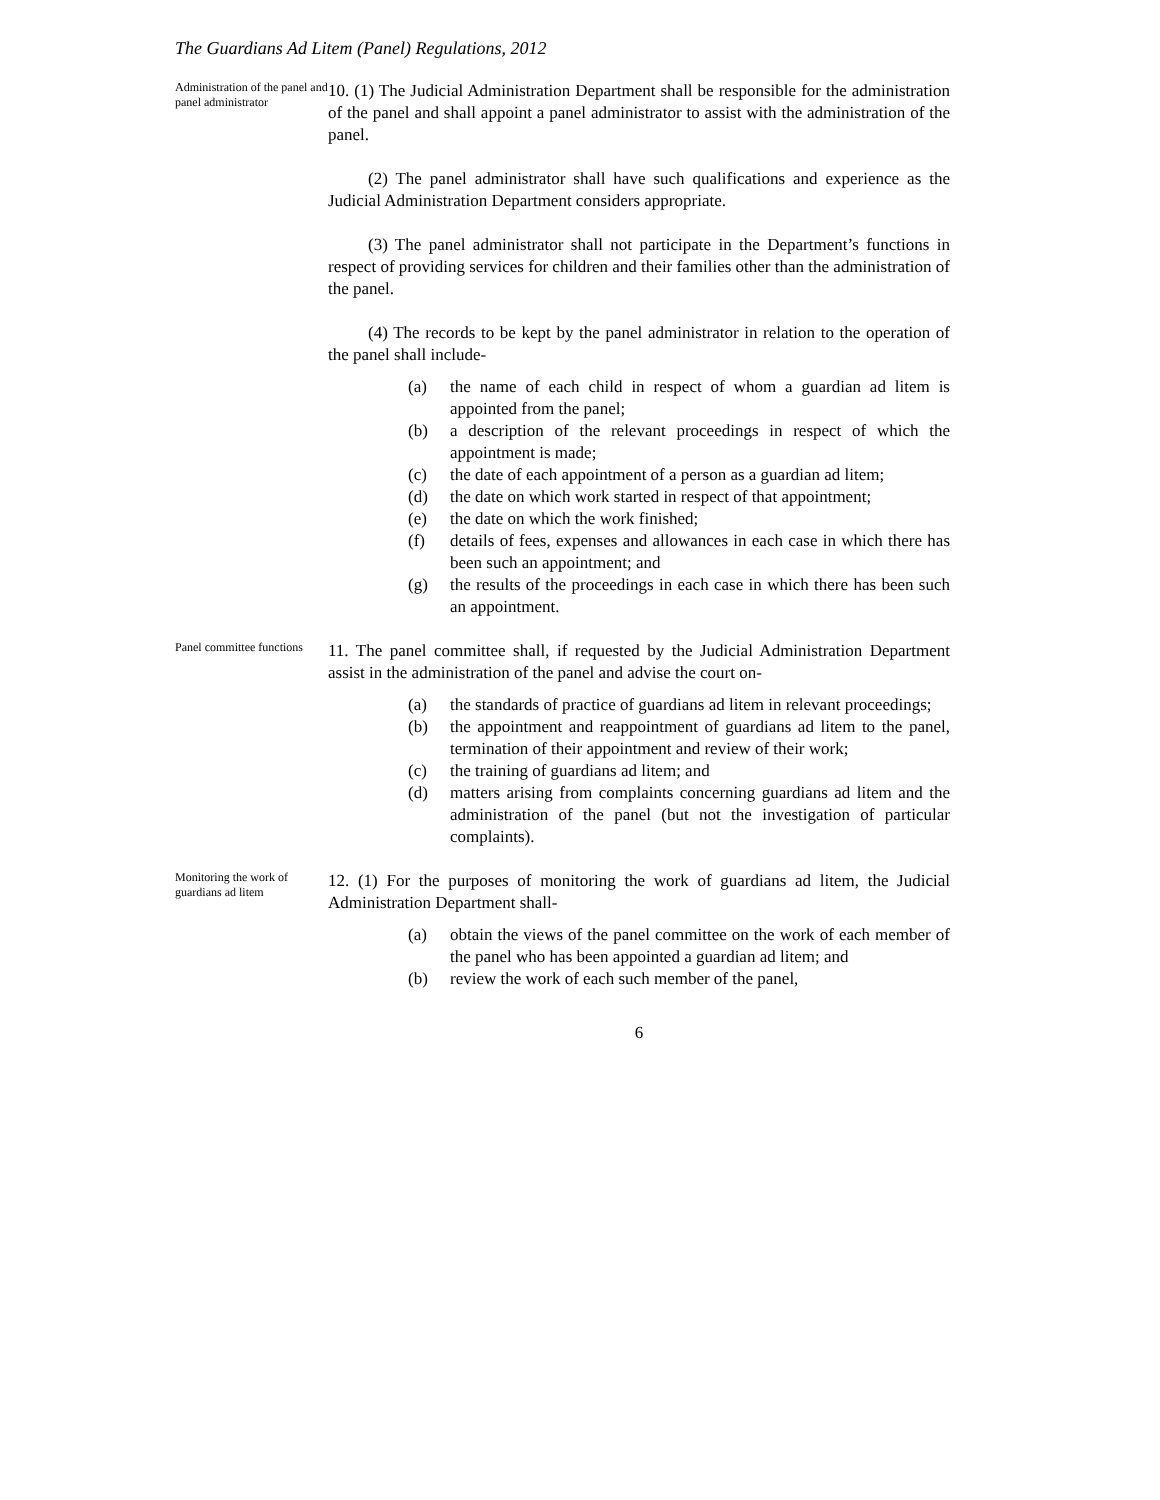The Guardians Ad Litem (Panel) Regulations, 2012
Administration of the panel and panel administrator
10. (1) The Judicial Administration Department shall be responsible for the administration of the panel and shall appoint a panel administrator to assist with the administration of the panel.
(2) The panel administrator shall have such qualifications and experience as the Judicial Administration Department considers appropriate.
(3) The panel administrator shall not participate in the Department’s functions in respect of providing services for children and their families other than the administration of the panel.
(4) The records to be kept by the panel administrator in relation to the operation of the panel shall include-
(a) the name of each child in respect of whom a guardian ad litem is appointed from the panel;
(b) a description of the relevant proceedings in respect of which the appointment is made;
(c) the date of each appointment of a person as a guardian ad litem;
(d) the date on which work started in respect of that appointment;
(e) the date on which the work finished;
(f) details of fees, expenses and allowances in each case in which there has been such an appointment; and
(g) the results of the proceedings in each case in which there has been such an appointment.
Panel committee functions
11. The panel committee shall, if requested by the Judicial Administration Department assist in the administration of the panel and advise the court on-
(a) the standards of practice of guardians ad litem in relevant proceedings;
(b) the appointment and reappointment of guardians ad litem to the panel, termination of their appointment and review of their work;
(c) the training of guardians ad litem; and
(d) matters arising from complaints concerning guardians ad litem and the administration of the panel (but not the investigation of particular complaints).
Monitoring the work of guardians ad litem
12. (1) For the purposes of monitoring the work of guardians ad litem, the Judicial Administration Department shall-
(a) obtain the views of the panel committee on the work of each member of the panel who has been appointed a guardian ad litem; and
(b) review the work of each such member of the panel,
6